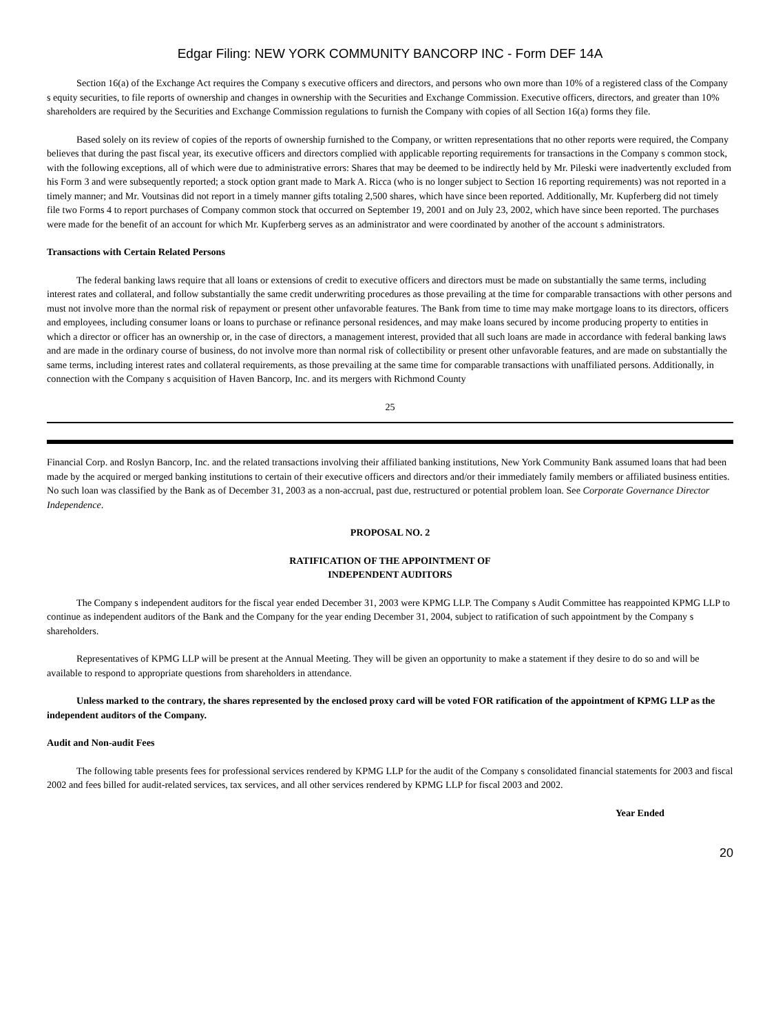Edgar Filing: NEW YORK COMMUNITY BANCORP INC - Form DEF 14A
Section 16(a) of the Exchange Act requires the Company s executive officers and directors, and persons who own more than 10% of a registered class of the Company s equity securities, to file reports of ownership and changes in ownership with the Securities and Exchange Commission. Executive officers, directors, and greater than 10% shareholders are required by the Securities and Exchange Commission regulations to furnish the Company with copies of all Section 16(a) forms they file.
Based solely on its review of copies of the reports of ownership furnished to the Company, or written representations that no other reports were required, the Company believes that during the past fiscal year, its executive officers and directors complied with applicable reporting requirements for transactions in the Company s common stock, with the following exceptions, all of which were due to administrative errors: Shares that may be deemed to be indirectly held by Mr. Pileski were inadvertently excluded from his Form 3 and were subsequently reported; a stock option grant made to Mark A. Ricca (who is no longer subject to Section 16 reporting requirements) was not reported in a timely manner; and Mr. Voutsinas did not report in a timely manner gifts totaling 2,500 shares, which have since been reported. Additionally, Mr. Kupferberg did not timely file two Forms 4 to report purchases of Company common stock that occurred on September 19, 2001 and on July 23, 2002, which have since been reported. The purchases were made for the benefit of an account for which Mr. Kupferberg serves as an administrator and were coordinated by another of the account s administrators.
Transactions with Certain Related Persons
The federal banking laws require that all loans or extensions of credit to executive officers and directors must be made on substantially the same terms, including interest rates and collateral, and follow substantially the same credit underwriting procedures as those prevailing at the time for comparable transactions with other persons and must not involve more than the normal risk of repayment or present other unfavorable features. The Bank from time to time may make mortgage loans to its directors, officers and employees, including consumer loans or loans to purchase or refinance personal residences, and may make loans secured by income producing property to entities in which a director or officer has an ownership or, in the case of directors, a management interest, provided that all such loans are made in accordance with federal banking laws and are made in the ordinary course of business, do not involve more than normal risk of collectibility or present other unfavorable features, and are made on substantially the same terms, including interest rates and collateral requirements, as those prevailing at the same time for comparable transactions with unaffiliated persons. Additionally, in connection with the Company s acquisition of Haven Bancorp, Inc. and its mergers with Richmond County
25
Financial Corp. and Roslyn Bancorp, Inc. and the related transactions involving their affiliated banking institutions, New York Community Bank assumed loans that had been made by the acquired or merged banking institutions to certain of their executive officers and directors and/or their immediately family members or affiliated business entities. No such loan was classified by the Bank as of December 31, 2003 as a non-accrual, past due, restructured or potential problem loan. See Corporate Governance Director Independence.
PROPOSAL NO. 2
RATIFICATION OF THE APPOINTMENT OF
INDEPENDENT AUDITORS
The Company s independent auditors for the fiscal year ended December 31, 2003 were KPMG LLP. The Company s Audit Committee has reappointed KPMG LLP to continue as independent auditors of the Bank and the Company for the year ending December 31, 2004, subject to ratification of such appointment by the Company s shareholders.
Representatives of KPMG LLP will be present at the Annual Meeting. They will be given an opportunity to make a statement if they desire to do so and will be available to respond to appropriate questions from shareholders in attendance.
Unless marked to the contrary, the shares represented by the enclosed proxy card will be voted FOR ratification of the appointment of KPMG LLP as the independent auditors of the Company.
Audit and Non-audit Fees
The following table presents fees for professional services rendered by KPMG LLP for the audit of the Company s consolidated financial statements for 2003 and fiscal 2002 and fees billed for audit-related services, tax services, and all other services rendered by KPMG LLP for fiscal 2003 and 2002.
Year Ended
20